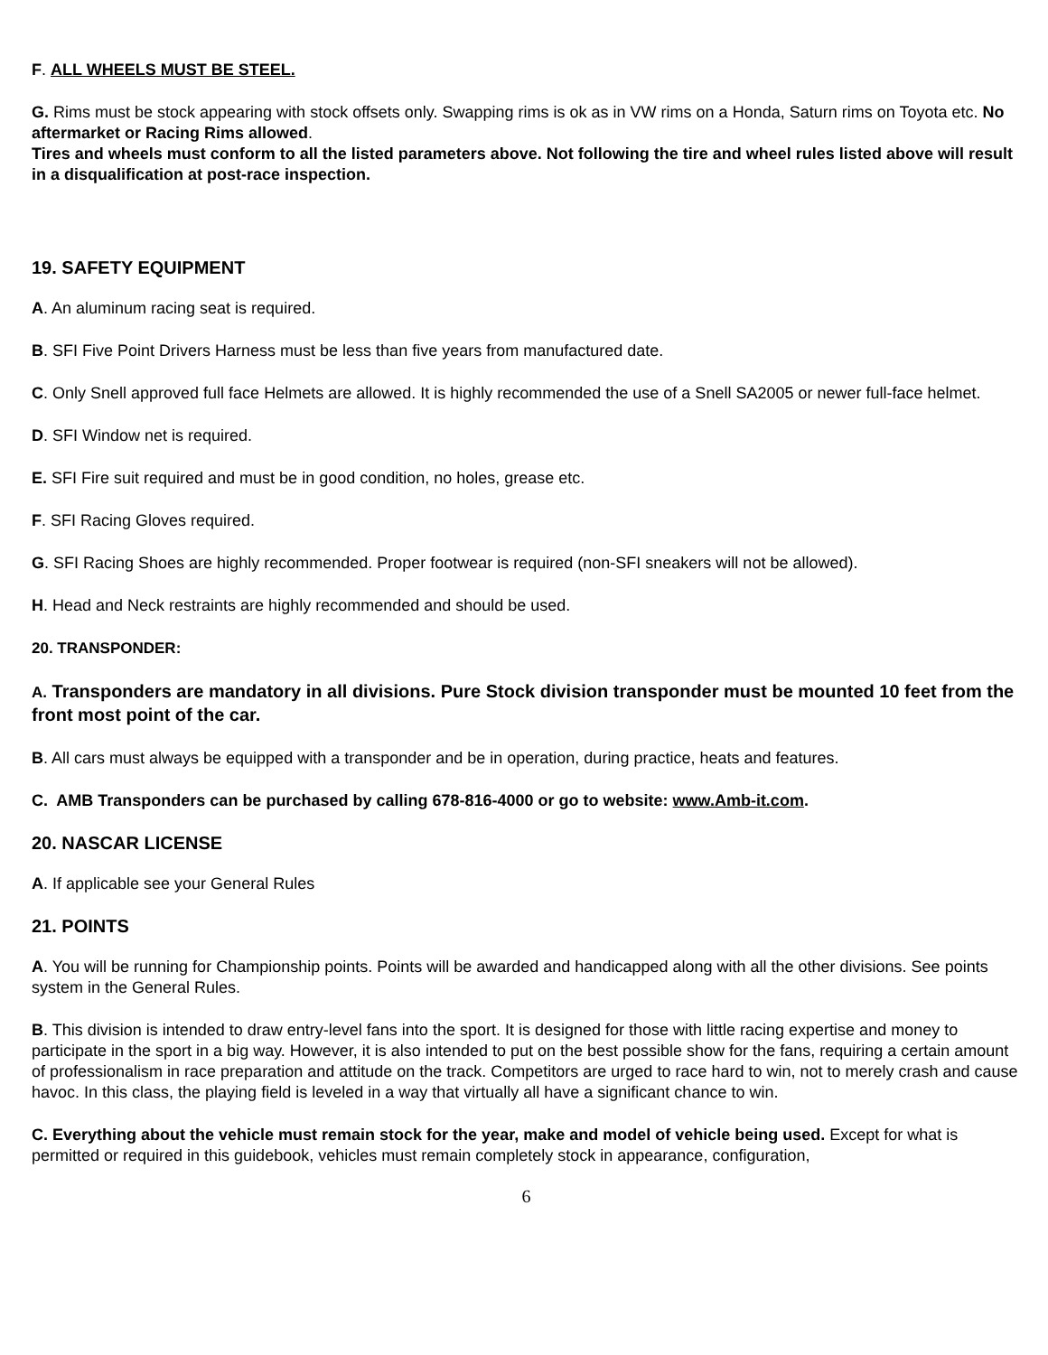F. ALL WHEELS MUST BE STEEL.
G. Rims must be stock appearing with stock offsets only. Swapping rims is ok as in VW rims on a Honda, Saturn rims on Toyota etc. No aftermarket or Racing Rims allowed.
Tires and wheels must conform to all the listed parameters above. Not following the tire and wheel rules listed above will result in a disqualification at post-race inspection.
19. SAFETY EQUIPMENT
A. An aluminum racing seat is required.
B. SFI Five Point Drivers Harness must be less than five years from manufactured date.
C. Only Snell approved full face Helmets are allowed. It is highly recommended the use of a Snell SA2005 or newer full-face helmet.
D. SFI Window net is required.
E. SFI Fire suit required and must be in good condition, no holes, grease etc.
F. SFI Racing Gloves required.
G. SFI Racing Shoes are highly recommended. Proper footwear is required (non-SFI sneakers will not be allowed).
H. Head and Neck restraints are highly recommended and should be used.
20. TRANSPONDER:
A. Transponders are mandatory in all divisions. Pure Stock division transponder must be mounted 10 feet from the front most point of the car.
B. All cars must always be equipped with a transponder and be in operation, during practice, heats and features.
C. AMB Transponders can be purchased by calling 678-816-4000 or go to website: www.Amb-it.com.
20. NASCAR LICENSE
A. If applicable see your General Rules
21. POINTS
A. You will be running for Championship points. Points will be awarded and handicapped along with all the other divisions. See points system in the General Rules.
B. This division is intended to draw entry-level fans into the sport. It is designed for those with little racing expertise and money to participate in the sport in a big way. However, it is also intended to put on the best possible show for the fans, requiring a certain amount of professionalism in race preparation and attitude on the track. Competitors are urged to race hard to win, not to merely crash and cause havoc. In this class, the playing field is leveled in a way that virtually all have a significant chance to win.
C. Everything about the vehicle must remain stock for the year, make and model of vehicle being used. Except for what is permitted or required in this guidebook, vehicles must remain completely stock in appearance, configuration,
6